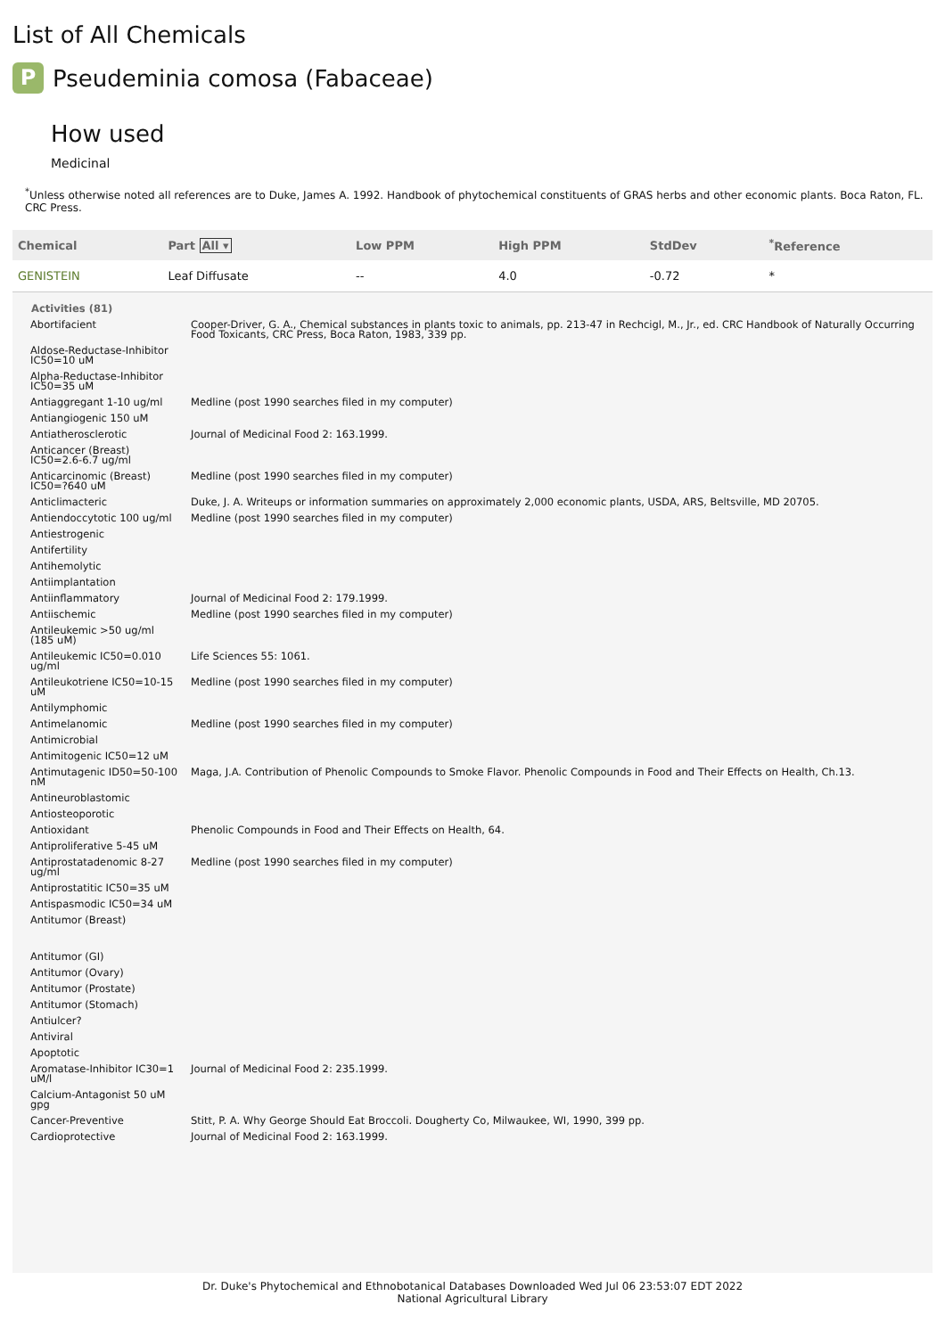List of All Chemicals
P Pseudeminia comosa (Fabaceae)
How used
Medicinal
<sup>*</sup> Unless otherwise noted all references are to Duke, James A. 1992. Handbook of phytochemical constituents of GRAS herbs and other economic plants. Boca Raton, FL. CRC Press.
| Chemical | Part All ▾ | Low PPM | High PPM | StdDev | <sup>*</sup> Reference |
| --- | --- | --- | --- | --- | --- |
| GENISTEIN | Leaf Diffusate | -- | 4.0 | -0.72 | * |
| Activities (81) | |
| --- | --- |
| Abortifacient | Cooper-Driver, G. A., Chemical substances in plants toxic to animals, pp. 213-47 in Rechcigl, M., Jr., ed. CRC Handbook of Naturally Occurring Food Toxicants, CRC Press, Boca Raton, 1983, 339 pp. |
| Aldose-Reductase-Inhibitor IC50=10 uM | |
| Alpha-Reductase-Inhibitor IC50=35 uM | |
| Antiaggregant 1-10 ug/ml | Medline (post 1990 searches filed in my computer) |
| Antiangiogenic 150 uM | |
| Antiatherosclerotic | Journal of Medicinal Food 2: 163.1999. |
| Anticancer (Breast) IC50=2.6-6.7 ug/ml | |
| Anticarcinomic (Breast) IC50=?640 uM | Medline (post 1990 searches filed in my computer) |
| Anticlimacteric | Duke, J. A. Writeups or information summaries on approximately 2,000 economic plants, USDA, ARS, Beltsville, MD 20705. |
| Antiendoccytotic 100 ug/ml | Medline (post 1990 searches filed in my computer) |
| Antiestrogenic | |
| Antifertility | |
| Antihemolytic | |
| Antiimplantation | |
| Antiinflammatory | Journal of Medicinal Food 2: 179.1999. |
| Antiischemic | Medline (post 1990 searches filed in my computer) |
| Antileukemic >50 ug/ml (185 uM) | |
| Antileukemic IC50=0.010 ug/ml | Life Sciences 55: 1061. |
| Antileukotriene IC50=10-15 uM | Medline (post 1990 searches filed in my computer) |
| Antilymphomic | |
| Antimelanomic | Medline (post 1990 searches filed in my computer) |
| Antimicrobial | |
| Antimitogenic IC50=12 uM | |
| Antimutagenic ID50=50-100 nM | Maga, J.A. Contribution of Phenolic Compounds to Smoke Flavor. Phenolic Compounds in Food and Their Effects on Health, Ch.13. |
| Antineuroblastomic | |
| Antiosteoporotic | |
| Antioxidant | Phenolic Compounds in Food and Their Effects on Health, 64. |
| Antiproliferative 5-45 uM | |
| Antiprostatadenomic 8-27 ug/ml | Medline (post 1990 searches filed in my computer) |
| Antiprostatitic IC50=35 uM | |
| Antispasmodic IC50=34 uM | |
| Antitumor (Breast) | |
| Antitumor (GI) | |
| Antitumor (Ovary) | |
| Antitumor (Prostate) | |
| Antitumor (Stomach) | |
| Antiulcer? | |
| Antiviral | |
| Apoptotic | |
| Aromatase-Inhibitor IC30=1 uM/l | Journal of Medicinal Food 2: 235.1999. |
| Calcium-Antagonist 50 uM gpg | |
| Cancer-Preventive | Stitt, P. A. Why George Should Eat Broccoli. Dougherty Co, Milwaukee, WI, 1990, 399 pp. |
| Cardioprotective | Journal of Medicinal Food 2: 163.1999. |
Dr. Duke's Phytochemical and Ethnobotanical Databases Downloaded Wed Jul 06 23:53:07 EDT 2022
National Agricultural Library